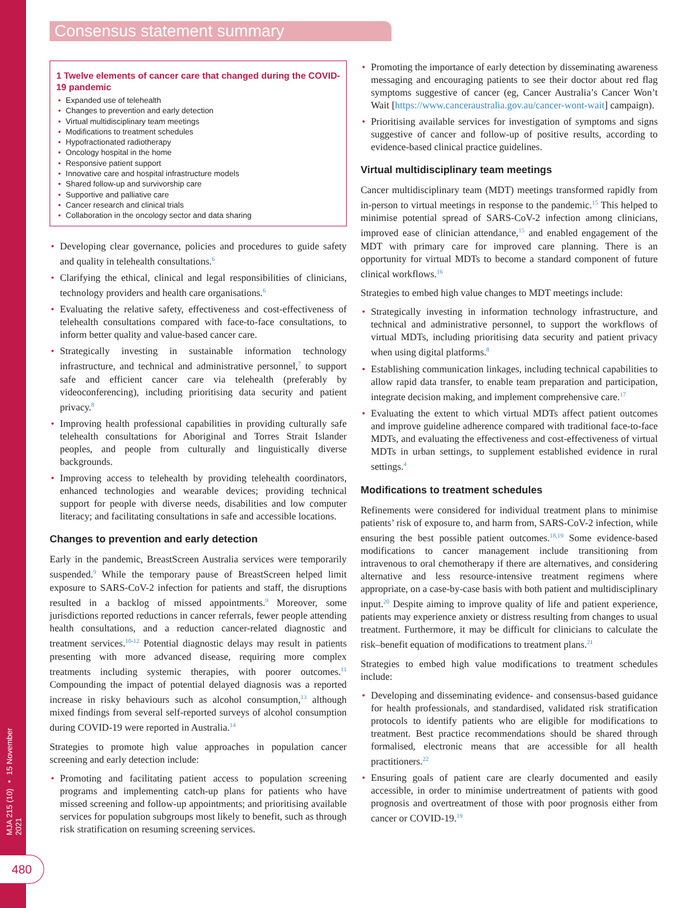MJA 215 (10) ▪ 15 November 2021
Consensus statement summary
1 Twelve elements of cancer care that changed during the COVID-19 pandemic
Expanded use of telehealth
Changes to prevention and early detection
Virtual multidisciplinary team meetings
Modifications to treatment schedules
Hypofractionated radiotherapy
Oncology hospital in the home
Responsive patient support
Innovative care and hospital infrastructure models
Shared follow-up and survivorship care
Supportive and palliative care
Cancer research and clinical trials
Collaboration in the oncology sector and data sharing
Developing clear governance, policies and procedures to guide safety and quality in telehealth consultations.<sup>6</sup>
Clarifying the ethical, clinical and legal responsibilities of clinicians, technology providers and health care organisations.<sup>6</sup>
Evaluating the relative safety, effectiveness and cost-effectiveness of telehealth consultations compared with face-to-face consultations, to inform better quality and value-based cancer care.
Strategically investing in sustainable information technology infrastructure, and technical and administrative personnel,<sup>7</sup> to support safe and efficient cancer care via telehealth (preferably by videoconferencing), including prioritising data security and patient privacy.<sup>8</sup>
Improving health professional capabilities in providing culturally safe telehealth consultations for Aboriginal and Torres Strait Islander peoples, and people from culturally and linguistically diverse backgrounds.
Improving access to telehealth by providing telehealth coordinators, enhanced technologies and wearable devices; providing technical support for people with diverse needs, disabilities and low computer literacy; and facilitating consultations in safe and accessible locations.
Changes to prevention and early detection
Early in the pandemic, BreastScreen Australia services were temporarily suspended.<sup>9</sup> While the temporary pause of BreastScreen helped limit exposure to SARS-CoV-2 infection for patients and staff, the disruptions resulted in a backlog of missed appointments.<sup>9</sup> Moreover, some jurisdictions reported reductions in cancer referrals, fewer people attending health consultations, and a reduction cancer-related diagnostic and treatment services.<sup>10-12</sup> Potential diagnostic delays may result in patients presenting with more advanced disease, requiring more complex treatments including systemic therapies, with poorer outcomes.<sup>11</sup> Compounding the impact of potential delayed diagnosis was a reported increase in risky behaviours such as alcohol consumption,<sup>13</sup> although mixed findings from several self-reported surveys of alcohol consumption during COVID-19 were reported in Australia.<sup>14</sup>
Strategies to promote high value approaches in population cancer screening and early detection include:
Promoting and facilitating patient access to population screening programs and implementing catch-up plans for patients who have missed screening and follow-up appointments; and prioritising available services for population subgroups most likely to benefit, such as through risk stratification on resuming screening services.
Promoting the importance of early detection by disseminating awareness messaging and encouraging patients to see their doctor about red flag symptoms suggestive of cancer (eg, Cancer Australia’s Cancer Won’t Wait [https://www.canceraustralia.gov.au/cancer-wont-wait] campaign).
Prioritising available services for investigation of symptoms and signs suggestive of cancer and follow-up of positive results, according to evidence-based clinical practice guidelines.
Virtual multidisciplinary team meetings
Cancer multidisciplinary team (MDT) meetings transformed rapidly from in-person to virtual meetings in response to the pandemic.<sup>15</sup> This helped to minimise potential spread of SARS-CoV-2 infection among clinicians, improved ease of clinician attendance,<sup>15</sup> and enabled engagement of the MDT with primary care for improved care planning. There is an opportunity for virtual MDTs to become a standard component of future clinical workflows.<sup>16</sup>
Strategies to embed high value changes to MDT meetings include:
Strategically investing in information technology infrastructure, and technical and administrative personnel, to support the workflows of virtual MDTs, including prioritising data security and patient privacy when using digital platforms.<sup>8</sup>
Establishing communication linkages, including technical capabilities to allow rapid data transfer, to enable team preparation and participation, integrate decision making, and implement comprehensive care.<sup>17</sup>
Evaluating the extent to which virtual MDTs affect patient outcomes and improve guideline adherence compared with traditional face-to-face MDTs, and evaluating the effectiveness and cost-effectiveness of virtual MDTs in urban settings, to supplement established evidence in rural settings.<sup>4</sup>
Modifications to treatment schedules
Refinements were considered for individual treatment plans to minimise patients’ risk of exposure to, and harm from, SARS-CoV-2 infection, while ensuring the best possible patient outcomes.<sup>18,19</sup> Some evidence-based modifications to cancer management include transitioning from intravenous to oral chemotherapy if there are alternatives, and considering alternative and less resource-intensive treatment regimens where appropriate, on a case-by-case basis with both patient and multidisciplinary input.<sup>20</sup> Despite aiming to improve quality of life and patient experience, patients may experience anxiety or distress resulting from changes to usual treatment. Furthermore, it may be difficult for clinicians to calculate the risk–benefit equation of modifications to treatment plans.<sup>21</sup>
Strategies to embed high value modifications to treatment schedules include:
Developing and disseminating evidence- and consensus-based guidance for health professionals, and standardised, validated risk stratification protocols to identify patients who are eligible for modifications to treatment. Best practice recommendations should be shared through formalised, electronic means that are accessible for all health practitioners.<sup>22</sup>
Ensuring goals of patient care are clearly documented and easily accessible, in order to minimise undertreatment of patients with good prognosis and overtreatment of those with poor prognosis either from cancer or COVID-19.<sup>19</sup>
480